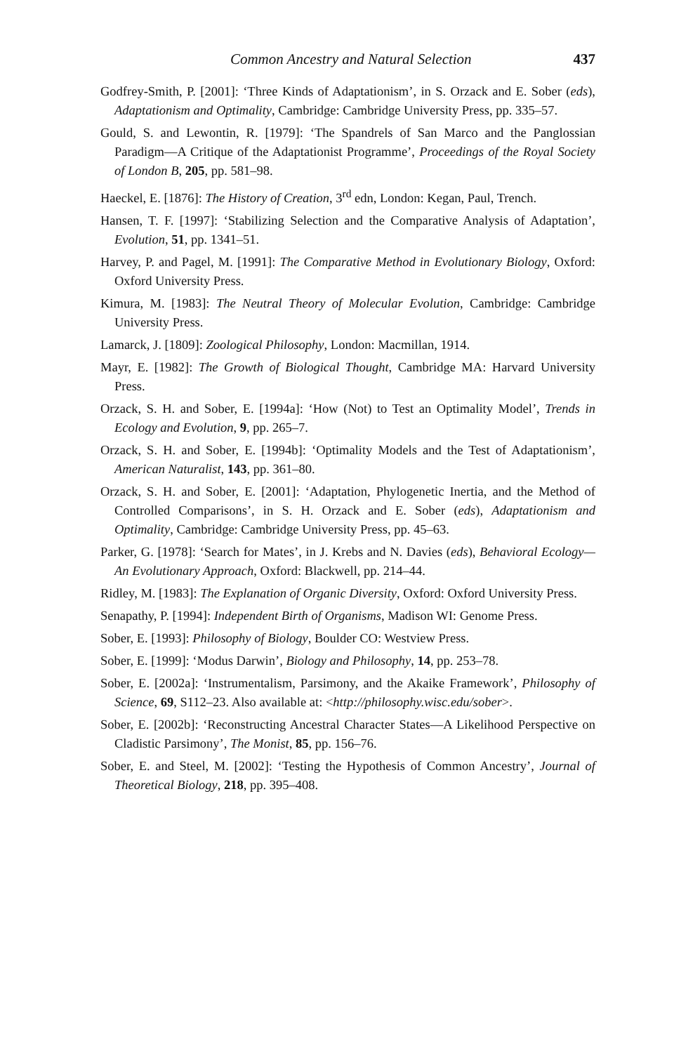Common Ancestry and Natural Selection 437
Godfrey-Smith, P. [2001]: ‘Three Kinds of Adaptationism’, in S. Orzack and E. Sober (eds), Adaptationism and Optimality, Cambridge: Cambridge University Press, pp. 335–57.
Gould, S. and Lewontin, R. [1979]: ‘The Spandrels of San Marco and the Panglossian Paradigm—A Critique of the Adaptationist Programme’, Proceedings of the Royal Society of London B, 205, pp. 581–98.
Haeckel, E. [1876]: The History of Creation, 3<sup>rd</sup> edn, London: Kegan, Paul, Trench.
Hansen, T. F. [1997]: ‘Stabilizing Selection and the Comparative Analysis of Adaptation’, Evolution, 51, pp. 1341–51.
Harvey, P. and Pagel, M. [1991]: The Comparative Method in Evolutionary Biology, Oxford: Oxford University Press.
Kimura, M. [1983]: The Neutral Theory of Molecular Evolution, Cambridge: Cambridge University Press.
Lamarck, J. [1809]: Zoological Philosophy, London: Macmillan, 1914.
Mayr, E. [1982]: The Growth of Biological Thought, Cambridge MA: Harvard University Press.
Orzack, S. H. and Sober, E. [1994a]: ‘How (Not) to Test an Optimality Model’, Trends in Ecology and Evolution, 9, pp. 265–7.
Orzack, S. H. and Sober, E. [1994b]: ‘Optimality Models and the Test of Adaptationism’, American Naturalist, 143, pp. 361–80.
Orzack, S. H. and Sober, E. [2001]: ‘Adaptation, Phylogenetic Inertia, and the Method of Controlled Comparisons’, in S. H. Orzack and E. Sober (eds), Adaptationism and Optimality, Cambridge: Cambridge University Press, pp. 45–63.
Parker, G. [1978]: ‘Search for Mates’, in J. Krebs and N. Davies (eds), Behavioral Ecology—An Evolutionary Approach, Oxford: Blackwell, pp. 214–44.
Ridley, M. [1983]: The Explanation of Organic Diversity, Oxford: Oxford University Press.
Senapathy, P. [1994]: Independent Birth of Organisms, Madison WI: Genome Press.
Sober, E. [1993]: Philosophy of Biology, Boulder CO: Westview Press.
Sober, E. [1999]: ‘Modus Darwin’, Biology and Philosophy, 14, pp. 253–78.
Sober, E. [2002a]: ‘Instrumentalism, Parsimony, and the Akaike Framework’, Philosophy of Science, 69, S112–23. Also available at: <http://philosophy.wisc.edu/sober>.
Sober, E. [2002b]: ‘Reconstructing Ancestral Character States—A Likelihood Perspective on Cladistic Parsimony’, The Monist, 85, pp. 156–76.
Sober, E. and Steel, M. [2002]: ‘Testing the Hypothesis of Common Ancestry’, Journal of Theoretical Biology, 218, pp. 395–408.